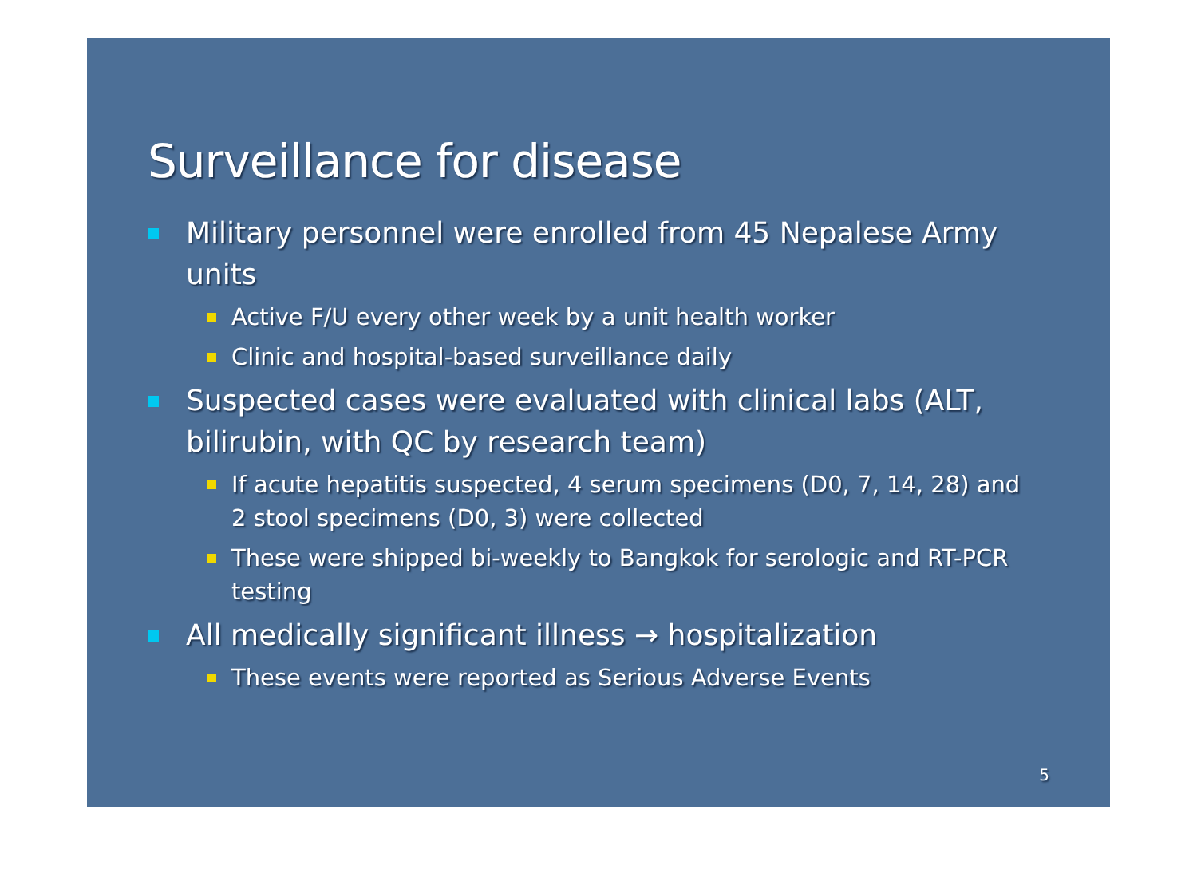Surveillance for disease
Military personnel were enrolled from 45 Nepalese Army units
Active F/U every other week by a unit health worker
Clinic and hospital-based surveillance daily
Suspected cases were evaluated with clinical labs (ALT, bilirubin, with QC by research team)
If acute hepatitis suspected, 4 serum specimens (D0, 7, 14, 28) and 2 stool specimens (D0, 3) were collected
These were shipped bi-weekly to Bangkok for serologic and RT-PCR testing
All medically significant illness → hospitalization
These events were reported as Serious Adverse Events
5